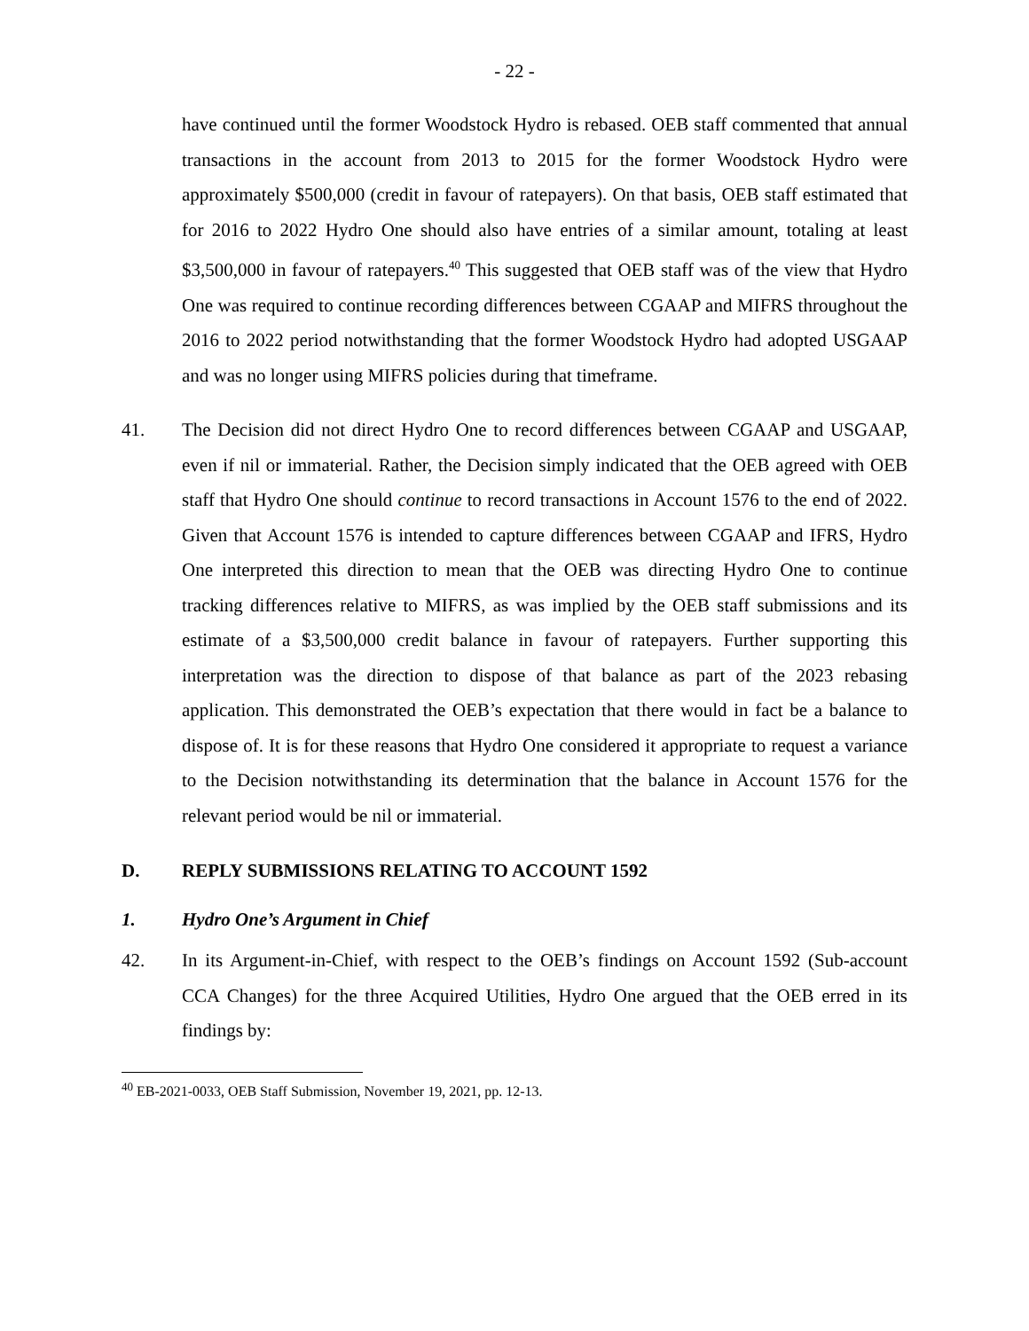- 22 -
have continued until the former Woodstock Hydro is rebased. OEB staff commented that annual transactions in the account from 2013 to 2015 for the former Woodstock Hydro were approximately $500,000 (credit in favour of ratepayers). On that basis, OEB staff estimated that for 2016 to 2022 Hydro One should also have entries of a similar amount, totaling at least $3,500,000 in favour of ratepayers.<sup>40</sup> This suggested that OEB staff was of the view that Hydro One was required to continue recording differences between CGAAP and MIFRS throughout the 2016 to 2022 period notwithstanding that the former Woodstock Hydro had adopted USGAAP and was no longer using MIFRS policies during that timeframe.
41. The Decision did not direct Hydro One to record differences between CGAAP and USGAAP, even if nil or immaterial. Rather, the Decision simply indicated that the OEB agreed with OEB staff that Hydro One should continue to record transactions in Account 1576 to the end of 2022. Given that Account 1576 is intended to capture differences between CGAAP and IFRS, Hydro One interpreted this direction to mean that the OEB was directing Hydro One to continue tracking differences relative to MIFRS, as was implied by the OEB staff submissions and its estimate of a $3,500,000 credit balance in favour of ratepayers. Further supporting this interpretation was the direction to dispose of that balance as part of the 2023 rebasing application. This demonstrated the OEB’s expectation that there would in fact be a balance to dispose of. It is for these reasons that Hydro One considered it appropriate to request a variance to the Decision notwithstanding its determination that the balance in Account 1576 for the relevant period would be nil or immaterial.
D. REPLY SUBMISSIONS RELATING TO ACCOUNT 1592
1. Hydro One’s Argument in Chief
42. In its Argument-in-Chief, with respect to the OEB’s findings on Account 1592 (Sub-account CCA Changes) for the three Acquired Utilities, Hydro One argued that the OEB erred in its findings by:
<sup>40</sup> EB-2021-0033, OEB Staff Submission, November 19, 2021, pp. 12-13.